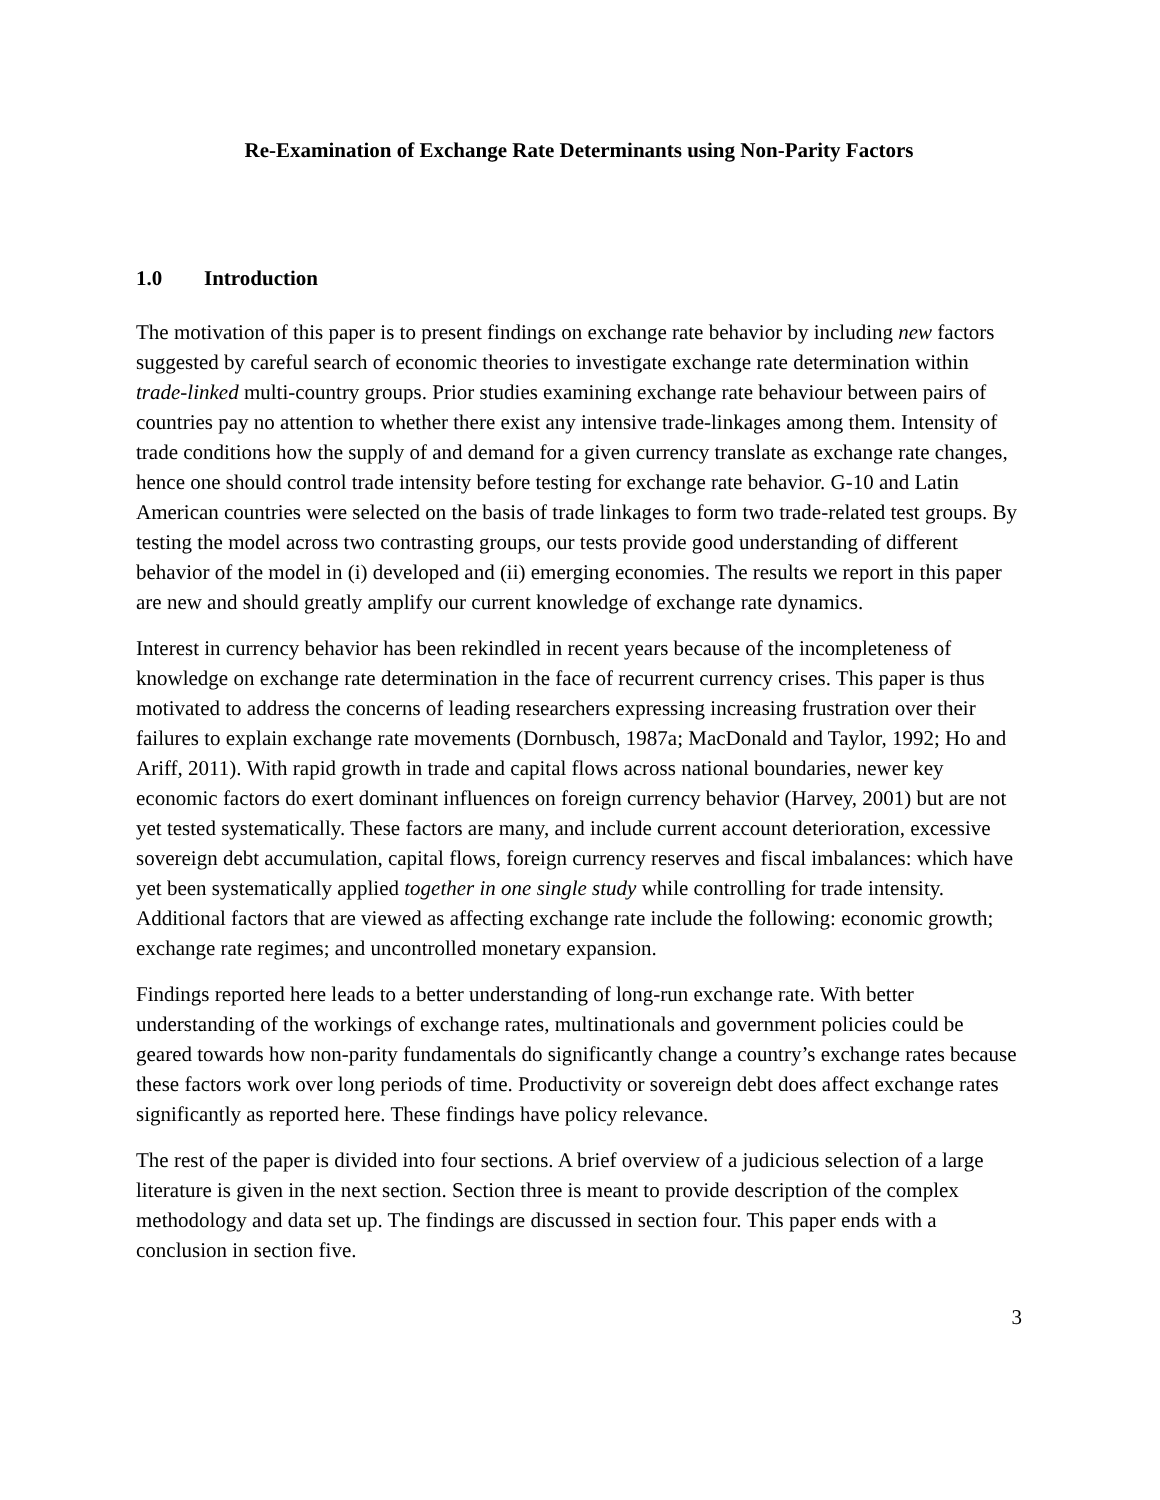Re-Examination of Exchange Rate Determinants using Non-Parity Factors
1.0 Introduction
The motivation of this paper is to present findings on exchange rate behavior by including new factors suggested by careful search of economic theories to investigate exchange rate determination within trade-linked multi-country groups. Prior studies examining exchange rate behaviour between pairs of countries pay no attention to whether there exist any intensive trade-linkages among them. Intensity of trade conditions how the supply of and demand for a given currency translate as exchange rate changes, hence one should control trade intensity before testing for exchange rate behavior. G-10 and Latin American countries were selected on the basis of trade linkages to form two trade-related test groups. By testing the model across two contrasting groups, our tests provide good understanding of different behavior of the model in (i) developed and (ii) emerging economies. The results we report in this paper are new and should greatly amplify our current knowledge of exchange rate dynamics.
Interest in currency behavior has been rekindled in recent years because of the incompleteness of knowledge on exchange rate determination in the face of recurrent currency crises. This paper is thus motivated to address the concerns of leading researchers expressing increasing frustration over their failures to explain exchange rate movements (Dornbusch, 1987a; MacDonald and Taylor, 1992; Ho and Ariff, 2011). With rapid growth in trade and capital flows across national boundaries, newer key economic factors do exert dominant influences on foreign currency behavior (Harvey, 2001) but are not yet tested systematically. These factors are many, and include current account deterioration, excessive sovereign debt accumulation, capital flows, foreign currency reserves and fiscal imbalances: which have yet been systematically applied together in one single study while controlling for trade intensity. Additional factors that are viewed as affecting exchange rate include the following: economic growth; exchange rate regimes; and uncontrolled monetary expansion.
Findings reported here leads to a better understanding of long-run exchange rate. With better understanding of the workings of exchange rates, multinationals and government policies could be geared towards how non-parity fundamentals do significantly change a country’s exchange rates because these factors work over long periods of time. Productivity or sovereign debt does affect exchange rates significantly as reported here. These findings have policy relevance.
The rest of the paper is divided into four sections. A brief overview of a judicious selection of a large literature is given in the next section. Section three is meant to provide description of the complex methodology and data set up. The findings are discussed in section four. This paper ends with a conclusion in section five.
3